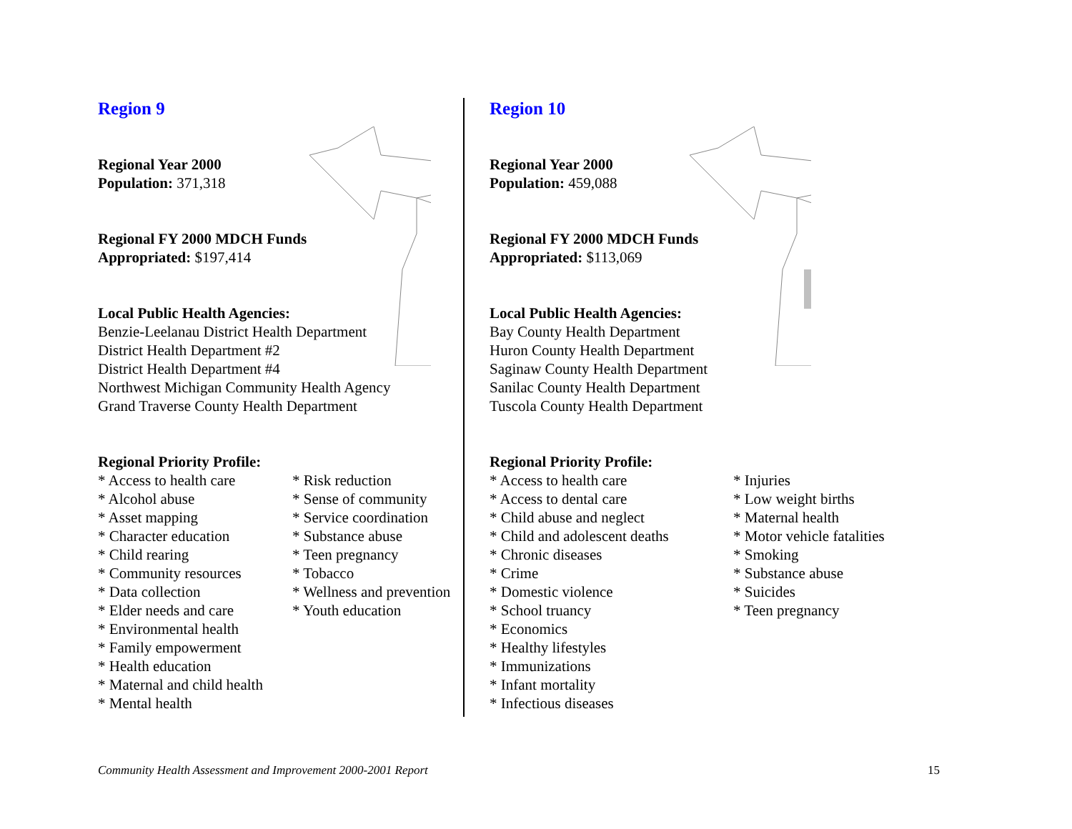Region 9
Regional Year 2000
Population: 371,318
Regional FY 2000 MDCH Funds
Appropriated: $197,414
Local Public Health Agencies:
Benzie-Leelanau District Health Department
District Health Department #2
District Health Department #4
Northwest Michigan Community Health Agency
Grand Traverse County Health Department
Regional Priority Profile:
* Access to health care
* Alcohol abuse
* Asset mapping
* Character education
* Child rearing
* Community resources
* Data collection
* Elder needs and care
* Environmental health
* Family empowerment
* Health education
* Maternal and child health
* Mental health
* Risk reduction
* Sense of community
* Service coordination
* Substance abuse
* Teen pregnancy
* Tobacco
* Wellness and prevention
* Youth education
Region 10
Regional Year 2000
Population: 459,088
Regional FY 2000 MDCH Funds
Appropriated: $113,069
Local Public Health Agencies:
Bay County Health Department
Huron County Health Department
Saginaw County Health Department
Sanilac County Health Department
Tuscola County Health Department
Regional Priority Profile:
* Access to health care
* Access to dental care
* Child abuse and neglect
* Child and adolescent deaths
* Chronic diseases
* Crime
* Domestic violence
* School truancy
* Economics
* Healthy lifestyles
* Immunizations
* Infant mortality
* Infectious diseases
* Injuries
* Low weight births
* Maternal health
* Motor vehicle fatalities
* Smoking
* Substance abuse
* Suicides
* Teen pregnancy
Community Health Assessment and Improvement 2000-2001 Report 15